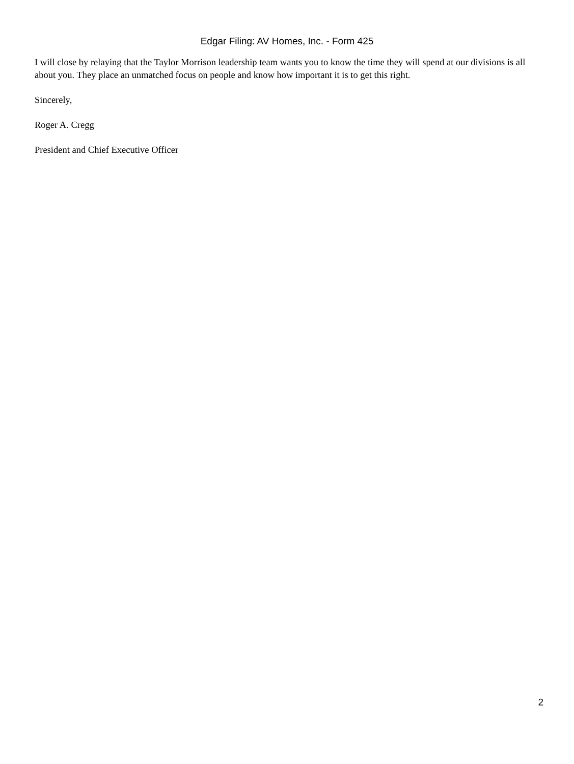Edgar Filing: AV Homes, Inc. - Form 425
I will close by relaying that the Taylor Morrison leadership team wants you to know the time they will spend at our divisions is all about you. They place an unmatched focus on people and know how important it is to get this right.
Sincerely,
Roger A. Cregg
President and Chief Executive Officer
2